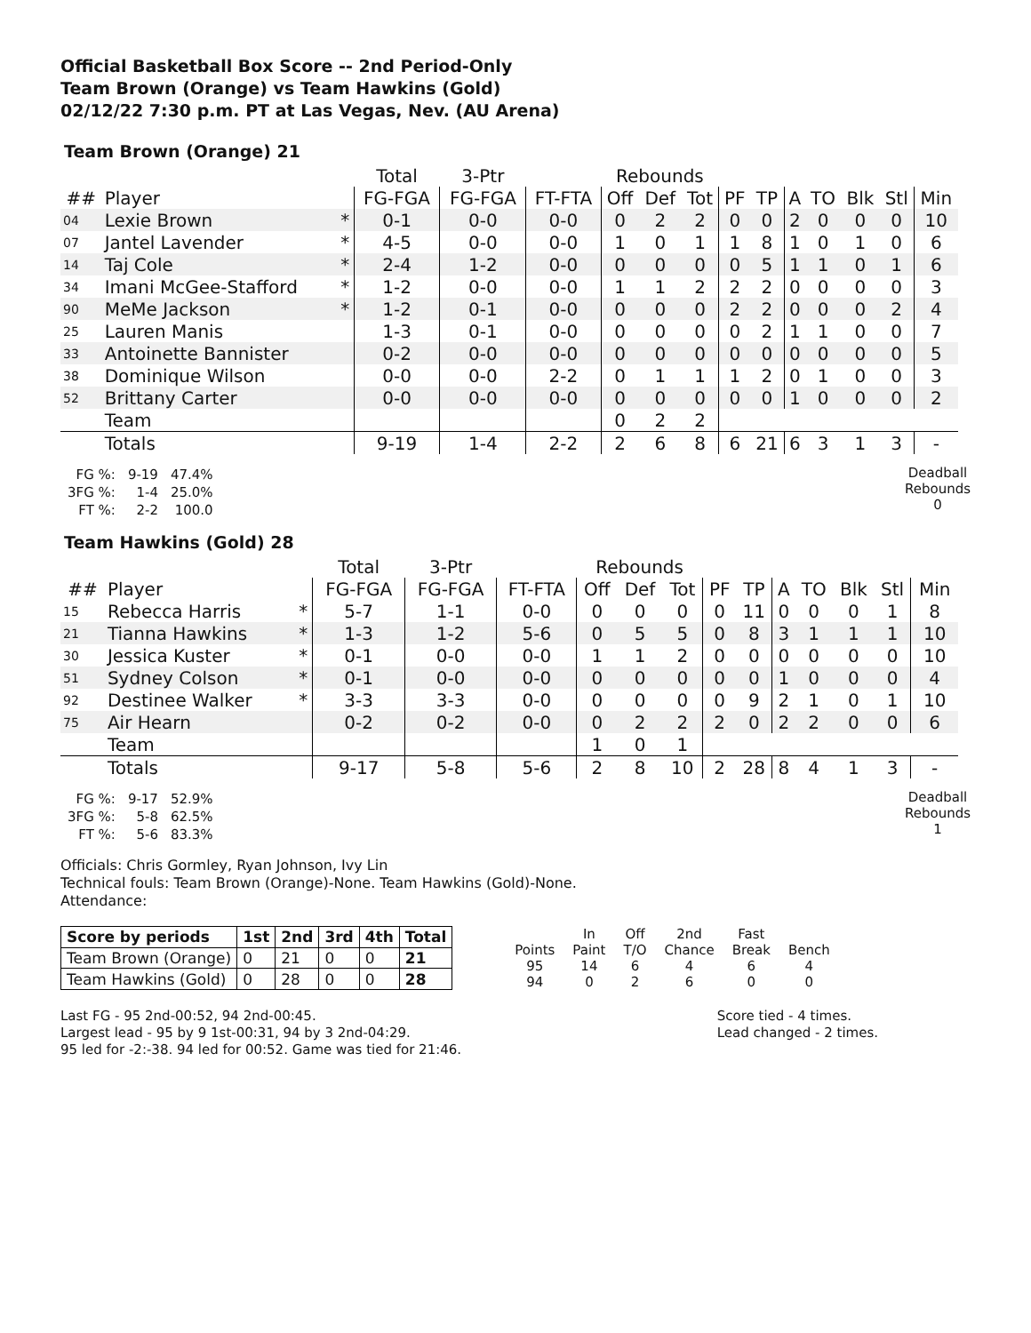Official Basketball Box Score -- 2nd Period-Only
Team Brown (Orange) vs Team Hawkins (Gold)
02/12/22 7:30 p.m. PT at Las Vegas, Nev. (AU Arena)
Team Brown (Orange) 21
| | | | Total | 3-Ptr | | Rebounds | | | | | | | | | |
| --- | --- | --- | --- | --- | --- | --- | --- | --- | --- | --- | --- | --- | --- | --- | --- |
| ## | Player | | FG-FGA | FG-FGA | FT-FTA | Off | Def | Tot | PF | TP | A | TO | Blk | Stl | Min |
| 04 | Lexie Brown | * | 0-1 | 0-0 | 0-0 | 0 | 2 | 2 | 0 | 0 | 2 | 0 | 0 | 0 | 10 |
| 07 | Jantel Lavender | * | 4-5 | 0-0 | 0-0 | 1 | 0 | 1 | 1 | 8 | 1 | 0 | 1 | 0 | 6 |
| 14 | Taj Cole | * | 2-4 | 1-2 | 0-0 | 0 | 0 | 0 | 0 | 5 | 1 | 1 | 0 | 1 | 6 |
| 34 | Imani McGee-Stafford | * | 1-2 | 0-0 | 0-0 | 1 | 1 | 2 | 2 | 2 | 0 | 0 | 0 | 0 | 3 |
| 90 | MeMe Jackson | * | 1-2 | 0-1 | 0-0 | 0 | 0 | 0 | 2 | 2 | 0 | 0 | 0 | 2 | 4 |
| 25 | Lauren Manis | | 1-3 | 0-1 | 0-0 | 0 | 0 | 0 | 0 | 2 | 1 | 1 | 0 | 0 | 7 |
| 33 | Antoinette Bannister | | 0-2 | 0-0 | 0-0 | 0 | 0 | 0 | 0 | 0 | 0 | 0 | 0 | 0 | 5 |
| 38 | Dominique Wilson | | 0-0 | 0-0 | 2-2 | 0 | 1 | 1 | 1 | 2 | 0 | 1 | 0 | 0 | 3 |
| 52 | Brittany Carter | | 0-0 | 0-0 | 0-0 | 0 | 0 | 0 | 0 | 0 | 1 | 0 | 0 | 0 | 2 |
| | Team | | | | | 0 | 2 | 2 | | | | | | | |
| | Totals | | 9-19 | 1-4 | 2-2 | 2 | 6 | 8 | 6 | 21 | 6 | 3 | 1 | 3 | - |
| FG %: | 9-19 | 47.4% |
| 3FG %: | 1-4 | 25.0% |
| FT %: | 2-2 | 100.0 |
Deadball
Rebounds
0
Team Hawkins (Gold) 28
| | | | Total | 3-Ptr | | Rebounds | | | | | | | | | |
| --- | --- | --- | --- | --- | --- | --- | --- | --- | --- | --- | --- | --- | --- | --- | --- |
| ## | Player | | FG-FGA | FG-FGA | FT-FTA | Off | Def | Tot | PF | TP | A | TO | Blk | Stl | Min |
| 15 | Rebecca Harris | * | 5-7 | 1-1 | 0-0 | 0 | 0 | 0 | 0 | 11 | 0 | 0 | 0 | 1 | 8 |
| 21 | Tianna Hawkins | * | 1-3 | 1-2 | 5-6 | 0 | 5 | 5 | 0 | 8 | 3 | 1 | 1 | 1 | 10 |
| 30 | Jessica Kuster | * | 0-1 | 0-0 | 0-0 | 1 | 1 | 2 | 0 | 0 | 0 | 0 | 0 | 0 | 10 |
| 51 | Sydney Colson | * | 0-1 | 0-0 | 0-0 | 0 | 0 | 0 | 0 | 0 | 1 | 0 | 0 | 0 | 4 |
| 92 | Destinee Walker | * | 3-3 | 3-3 | 0-0 | 0 | 0 | 0 | 0 | 9 | 2 | 1 | 0 | 1 | 10 |
| 75 | Air Hearn | | 0-2 | 0-2 | 0-0 | 0 | 2 | 2 | 2 | 0 | 2 | 2 | 0 | 0 | 6 |
| | Team | | | | | 1 | 0 | 1 | | | | | | | |
| | Totals | | 9-17 | 5-8 | 5-6 | 2 | 8 | 10 | 2 | 28 | 8 | 4 | 1 | 3 | - |
| FG %: | 9-17 | 52.9% |
| 3FG %: | 5-8 | 62.5% |
| FT %: | 5-6 | 83.3% |
Deadball
Rebounds
1
Officials: Chris Gormley, Ryan Johnson, Ivy Lin
Technical fouls: Team Brown (Orange)-None. Team Hawkins (Gold)-None.
Attendance:
| Score by periods | 1st | 2nd | 3rd | 4th | Total |
| --- | --- | --- | --- | --- | --- |
| Team Brown (Orange) | 0 | 21 | 0 | 0 | 21 |
| Team Hawkins (Gold) | 0 | 28 | 0 | 0 | 28 |
| | In | Off | 2nd | Fast | |
| Points | Paint | T/O | Chance | Break | Bench |
| 95 | 14 | 6 | 4 | 6 | 4 |
| 94 | 0 | 2 | 6 | 0 | 0 |
Last FG - 95 2nd-00:52, 94 2nd-00:45.
Largest lead - 95 by 9 1st-00:31, 94 by 3 2nd-04:29.
95 led for -2:-38. 94 led for 00:52. Game was tied for 21:46.
Score tied - 4 times.
Lead changed - 2 times.